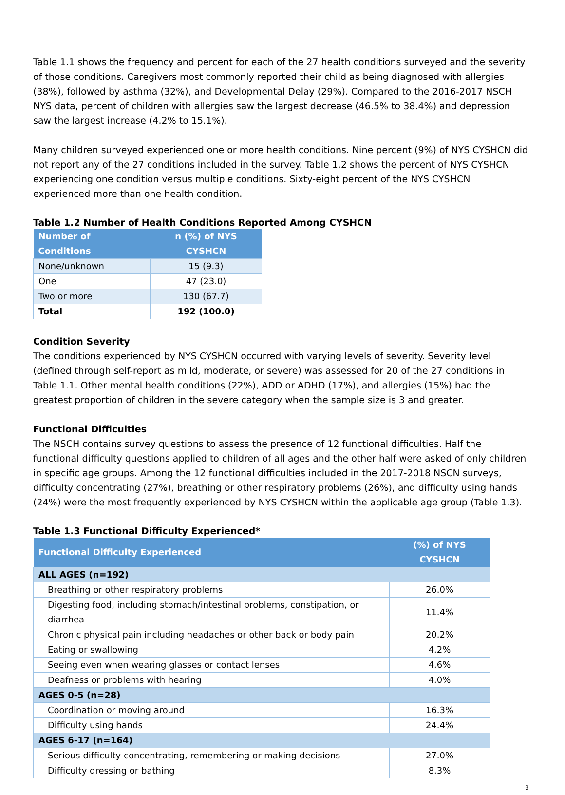Table 1.1 shows the frequency and percent for each of the 27 health conditions surveyed and the severity of those conditions. Caregivers most commonly reported their child as being diagnosed with allergies (38%), followed by asthma (32%), and Developmental Delay (29%). Compared to the 2016-2017 NSCH NYS data, percent of children with allergies saw the largest decrease (46.5% to 38.4%) and depression saw the largest increase (4.2% to 15.1%).
Many children surveyed experienced one or more health conditions. Nine percent (9%) of NYS CYSHCN did not report any of the 27 conditions included in the survey. Table 1.2 shows the percent of NYS CYSHCN experiencing one condition versus multiple conditions. Sixty-eight percent of the NYS CYSHCN experienced more than one health condition.
Table 1.2 Number of Health Conditions Reported Among CYSHCN
| Number of Conditions | n (%) of NYS CYSHCN |
| --- | --- |
| None/unknown | 15 (9.3) |
| One | 47 (23.0) |
| Two or more | 130 (67.7) |
| Total | 192 (100.0) |
Condition Severity
The conditions experienced by NYS CYSHCN occurred with varying levels of severity. Severity level (defined through self-report as mild, moderate, or severe) was assessed for 20 of the 27 conditions in Table 1.1. Other mental health conditions (22%), ADD or ADHD (17%), and allergies (15%) had the greatest proportion of children in the severe category when the sample size is 3 and greater.
Functional Difficulties
The NSCH contains survey questions to assess the presence of 12 functional difficulties. Half the functional difficulty questions applied to children of all ages and the other half were asked of only children in specific age groups. Among the 12 functional difficulties included in the 2017-2018 NSCN surveys, difficulty concentrating (27%), breathing or other respiratory problems (26%), and difficulty using hands (24%) were the most frequently experienced by NYS CYSHCN within the applicable age group (Table 1.3).
Table 1.3 Functional Difficulty Experienced*
| Functional Difficulty Experienced | (%) of NYS CYSHCN |
| --- | --- |
| ALL AGES (n=192) | |
| Breathing or other respiratory problems | 26.0% |
| Digesting food, including stomach/intestinal problems, constipation, or diarrhea | 11.4% |
| Chronic physical pain including headaches or other back or body pain | 20.2% |
| Eating or swallowing | 4.2% |
| Seeing even when wearing glasses or contact lenses | 4.6% |
| Deafness or problems with hearing | 4.0% |
| AGES 0-5 (n=28) | |
| Coordination or moving around | 16.3% |
| Difficulty using hands | 24.4% |
| AGES 6-17 (n=164) | |
| Serious difficulty concentrating, remembering or making decisions | 27.0% |
| Difficulty dressing or bathing | 8.3% |
3